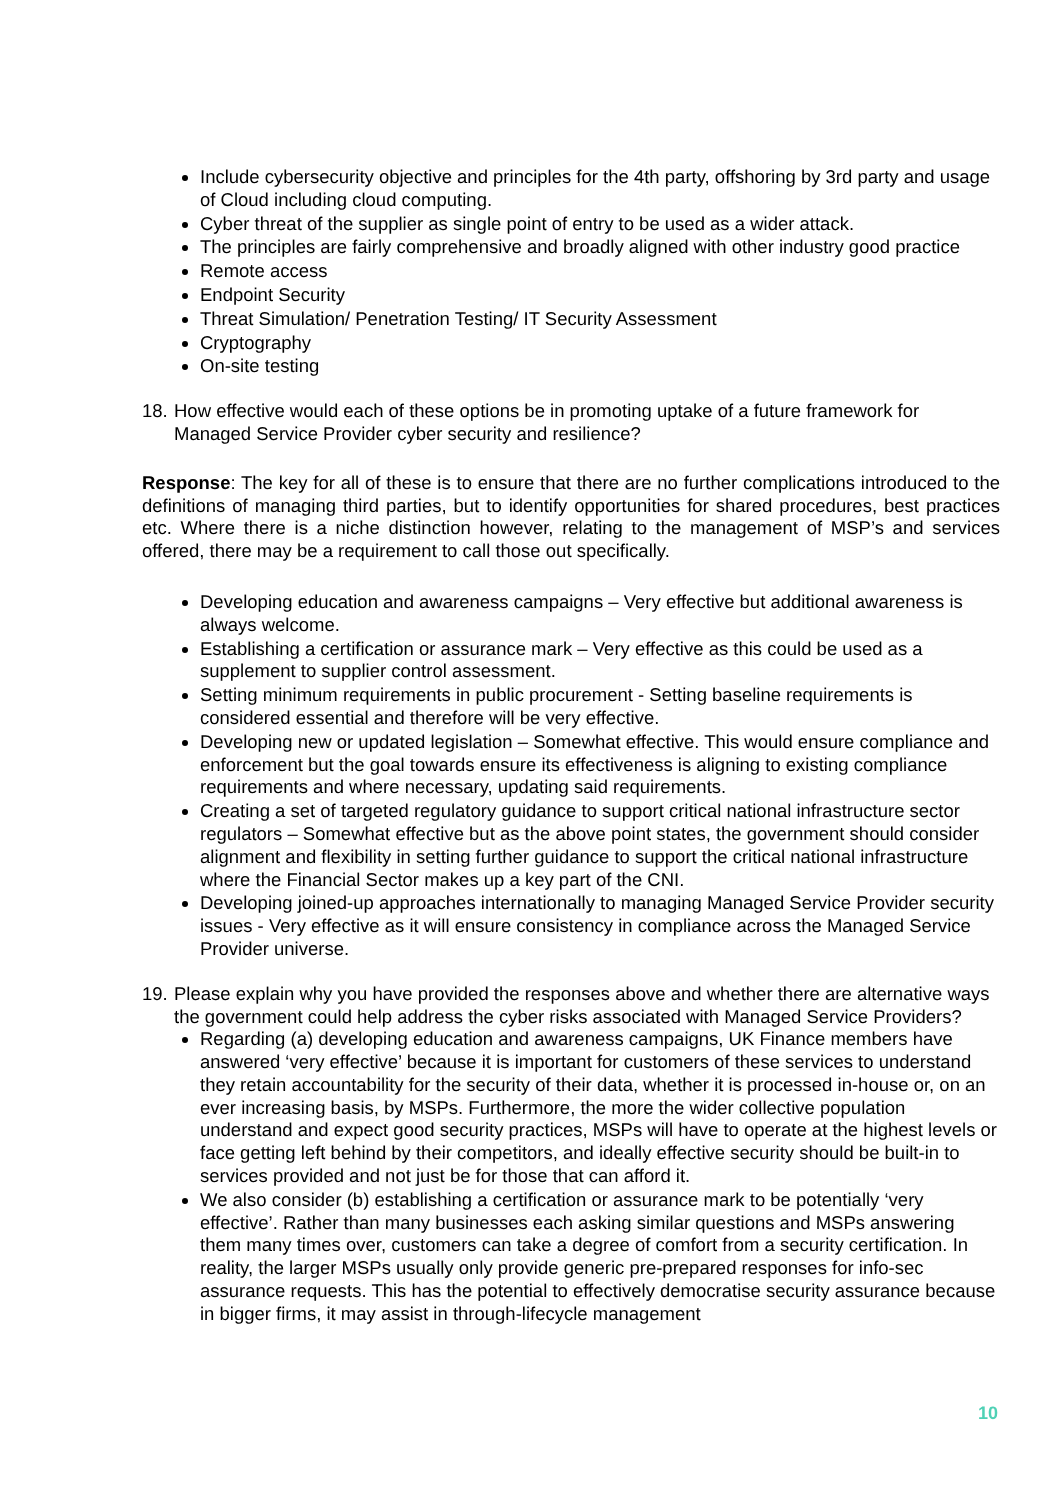Include cybersecurity objective and principles for the 4th party, offshoring by 3rd party and usage of Cloud including cloud computing.
Cyber threat of the supplier as single point of entry to be used as a wider attack.
The principles are fairly comprehensive and broadly aligned with other industry good practice
Remote access
Endpoint Security
Threat Simulation/ Penetration Testing/ IT Security Assessment
Cryptography
On-site testing
18.
How effective would each of these options be in promoting uptake of a future framework for Managed Service Provider cyber security and resilience?
Response: The key for all of these is to ensure that there are no further complications introduced to the definitions of managing third parties, but to identify opportunities for shared procedures, best practices etc. Where there is a niche distinction however, relating to the management of MSP’s and services offered, there may be a requirement to call those out specifically.
Developing education and awareness campaigns – Very effective but additional awareness is always welcome.
Establishing a certification or assurance mark – Very effective as this could be used as a supplement to supplier control assessment.
Setting minimum requirements in public procurement - Setting baseline requirements is considered essential and therefore will be very effective.
Developing new or updated legislation – Somewhat effective. This would ensure compliance and enforcement but the goal towards ensure its effectiveness is aligning to existing compliance requirements and where necessary, updating said requirements.
Creating a set of targeted regulatory guidance to support critical national infrastructure sector regulators – Somewhat effective but as the above point states, the government should consider alignment and flexibility in setting further guidance to support the critical national infrastructure where the Financial Sector makes up a key part of the CNI.
Developing joined-up approaches internationally to managing Managed Service Provider security issues - Very effective as it will ensure consistency in compliance across the Managed Service Provider universe.
19.
Please explain why you have provided the responses above and whether there are alternative ways the government could help address the cyber risks associated with Managed Service Providers?
Regarding (a) developing education and awareness campaigns, UK Finance members have answered ‘very effective’ because it is important for customers of these services to understand they retain accountability for the security of their data, whether it is processed in-house or, on an ever increasing basis, by MSPs. Furthermore, the more the wider collective population understand and expect good security practices, MSPs will have to operate at the highest levels or face getting left behind by their competitors, and ideally effective security should be built-in to services provided and not just be for those that can afford it.
We also consider (b) establishing a certification or assurance mark to be potentially ‘very effective’. Rather than many businesses each asking similar questions and MSPs answering them many times over, customers can take a degree of comfort from a security certification. In reality, the larger MSPs usually only provide generic pre-prepared responses for info-sec assurance requests. This has the potential to effectively democratise security assurance because in bigger firms, it may assist in through-lifecycle management
10